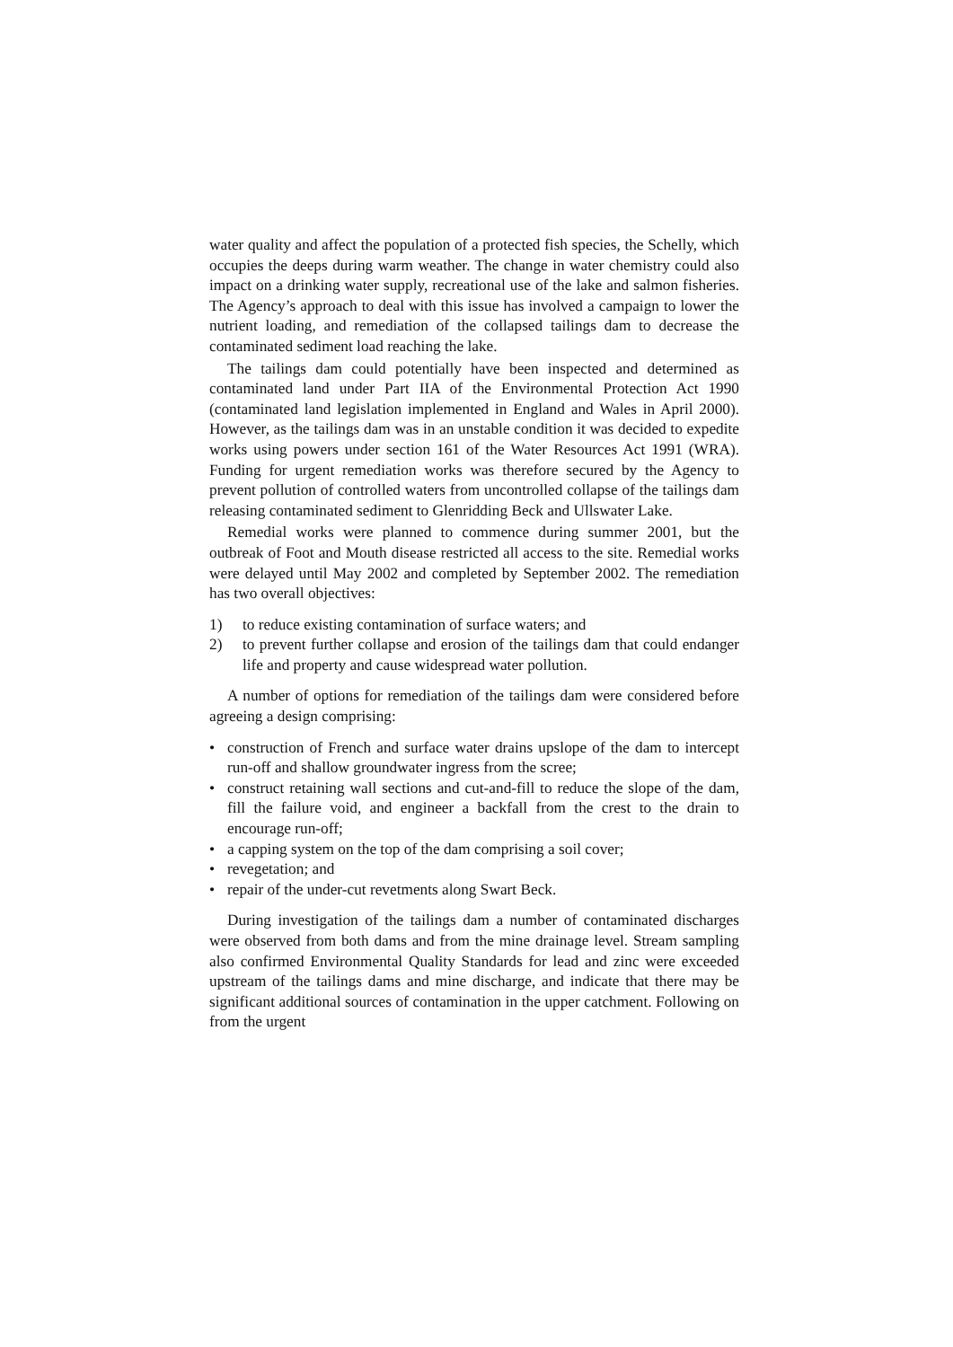water quality and affect the population of a protected fish species, the Schelly, which occupies the deeps during warm weather. The change in water chemistry could also impact on a drinking water supply, recreational use of the lake and salmon fisheries. The Agency’s approach to deal with this issue has involved a campaign to lower the nutrient loading, and remediation of the collapsed tailings dam to decrease the contaminated sediment load reaching the lake.
The tailings dam could potentially have been inspected and determined as contaminated land under Part IIA of the Environmental Protection Act 1990 (contaminated land legislation implemented in England and Wales in April 2000). However, as the tailings dam was in an unstable condition it was decided to expedite works using powers under section 161 of the Water Resources Act 1991 (WRA). Funding for urgent remediation works was therefore secured by the Agency to prevent pollution of controlled waters from uncontrolled collapse of the tailings dam releasing contaminated sediment to Glenridding Beck and Ullswater Lake.
Remedial works were planned to commence during summer 2001, but the outbreak of Foot and Mouth disease restricted all access to the site. Remedial works were delayed until May 2002 and completed by September 2002. The remediation has two overall objectives:
1) to reduce existing contamination of surface waters; and
2) to prevent further collapse and erosion of the tailings dam that could endanger life and property and cause widespread water pollution.
A number of options for remediation of the tailings dam were considered before agreeing a design comprising:
• construction of French and surface water drains upslope of the dam to intercept run-off and shallow groundwater ingress from the scree;
• construct retaining wall sections and cut-and-fill to reduce the slope of the dam, fill the failure void, and engineer a backfall from the crest to the drain to encourage run-off;
• a capping system on the top of the dam comprising a soil cover;
• revegetation; and
• repair of the under-cut revetments along Swart Beck.
During investigation of the tailings dam a number of contaminated discharges were observed from both dams and from the mine drainage level. Stream sampling also confirmed Environmental Quality Standards for lead and zinc were exceeded upstream of the tailings dams and mine discharge, and indicate that there may be significant additional sources of contamination in the upper catchment. Following on from the urgent